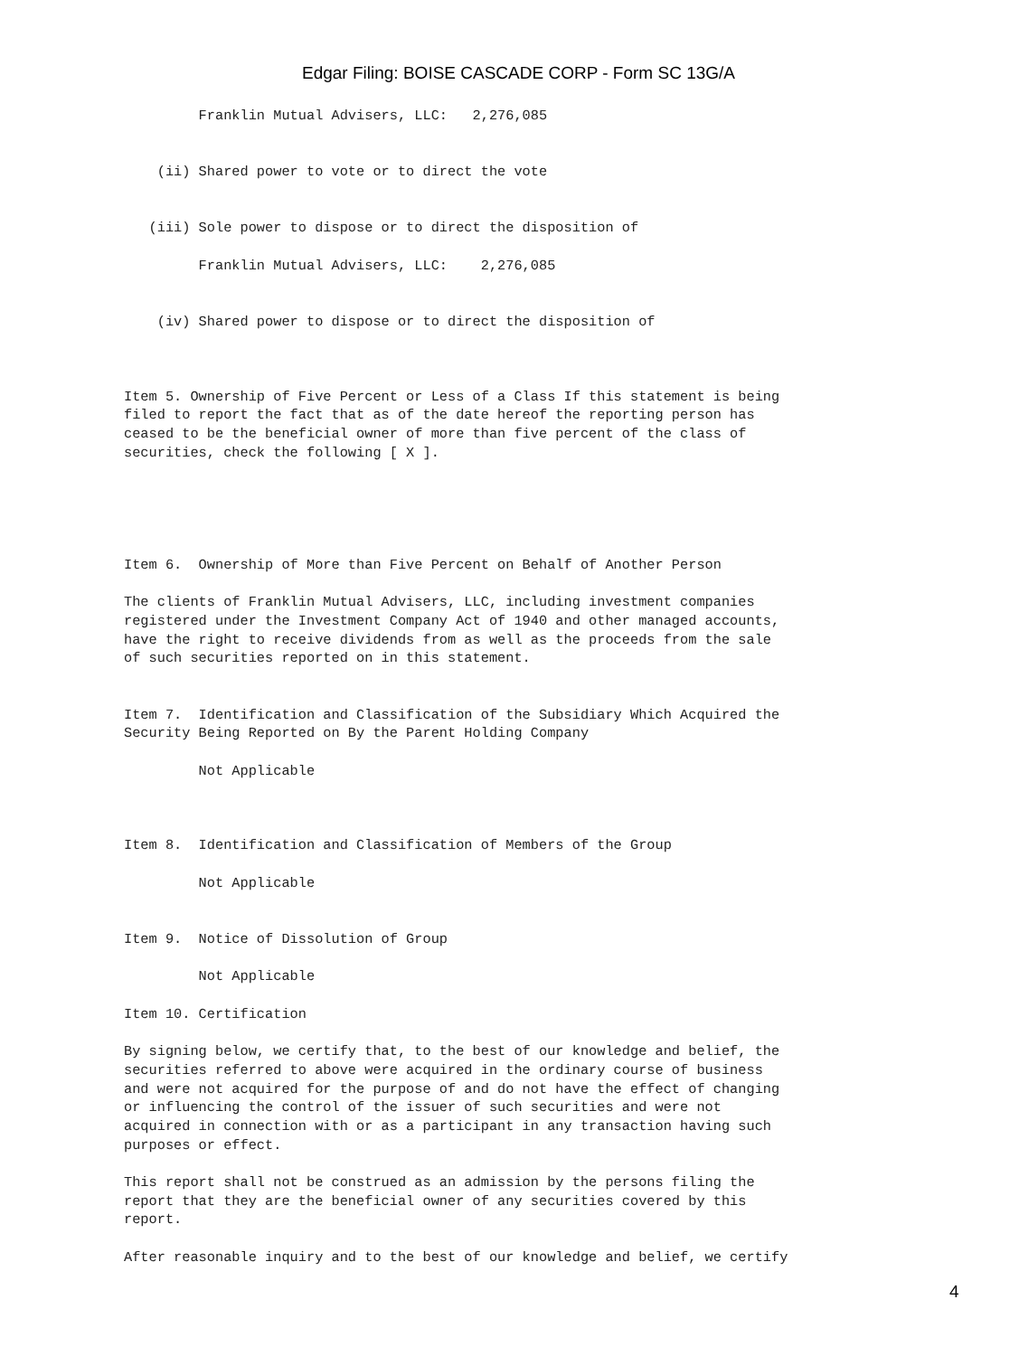Edgar Filing: BOISE CASCADE CORP - Form SC 13G/A
         Franklin Mutual Advisers, LLC:   2,276,085


    (ii) Shared power to vote or to direct the vote


   (iii) Sole power to dispose or to direct the disposition of

         Franklin Mutual Advisers, LLC:    2,276,085


    (iv) Shared power to dispose or to direct the disposition of



Item 5. Ownership of Five Percent or Less of a Class If this statement is being
filed to report the fact that as of the date hereof the reporting person has
ceased to be the beneficial owner of more than five percent of the class of
securities, check the following [ X ].





Item 6.  Ownership of More than Five Percent on Behalf of Another Person

The clients of Franklin Mutual Advisers, LLC, including investment companies
registered under the Investment Company Act of 1940 and other managed accounts,
have the right to receive dividends from as well as the proceeds from the sale
of such securities reported on in this statement.


Item 7.  Identification and Classification of the Subsidiary Which Acquired the
Security Being Reported on By the Parent Holding Company

         Not Applicable



Item 8.  Identification and Classification of Members of the Group

         Not Applicable


Item 9.  Notice of Dissolution of Group

         Not Applicable

Item 10. Certification

By signing below, we certify that, to the best of our knowledge and belief, the
securities referred to above were acquired in the ordinary course of business
and were not acquired for the purpose of and do not have the effect of changing
or influencing the control of the issuer of such securities and were not
acquired in connection with or as a participant in any transaction having such
purposes or effect.

This report shall not be construed as an admission by the persons filing the
report that they are the beneficial owner of any securities covered by this
report.

After reasonable inquiry and to the best of our knowledge and belief, we certify
4